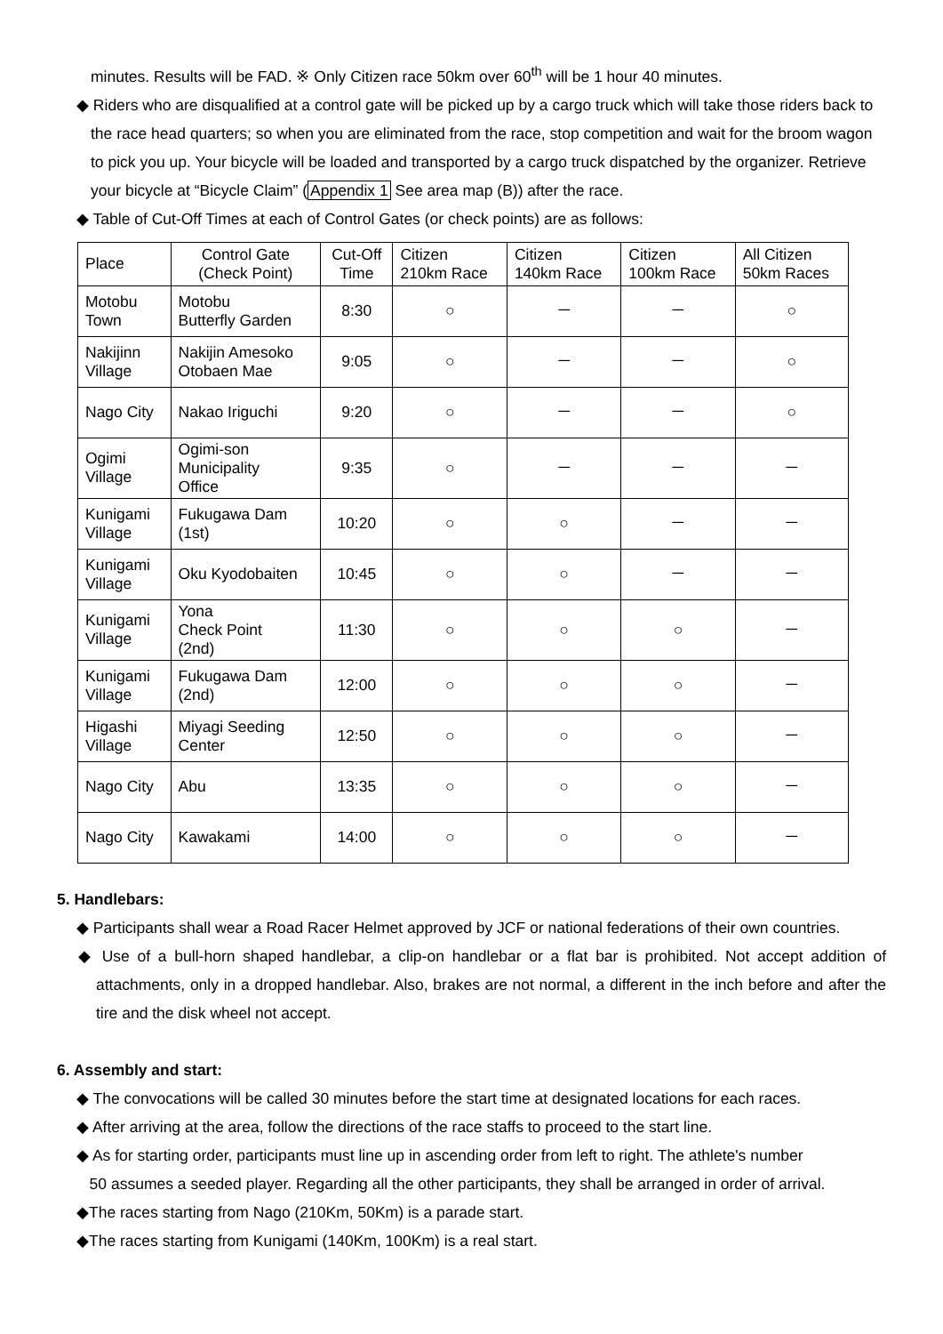minutes. Results will be FAD. ※ Only Citizen race 50km over 60<sup>th</sup> will be 1 hour 40 minutes.
◆ Riders who are disqualified at a control gate will be picked up by a cargo truck which will take those riders back to the race head quarters; so when you are eliminated from the race, stop competition and wait for the broom wagon to pick you up. Your bicycle will be loaded and transported by a cargo truck dispatched by the organizer. Retrieve your bicycle at “Bicycle Claim” (Appendix 1 See area map (B)) after the race.
◆ Table of Cut-Off Times at each of Control Gates (or check points) are as follows:
| Place | Control Gate (Check Point) | Cut-Off Time | Citizen 210km Race | Citizen 140km Race | Citizen 100km Race | All Citizen 50km Races |
| Motobu Town | Motobu Butterfly Garden | 8:30 | ○ | － | － | ○ |
| Nakijinn Village | Nakijin Amesoko Otobaen Mae | 9:05 | ○ | － | － | ○ |
| Nago City | Nakao Iriguchi | 9:20 | ○ | － | － | ○ |
| Ogimi Village | Ogimi-son Municipality Office | 9:35 | ○ | － | － | － |
| Kunigami Village | Fukugawa Dam (1st) | 10:20 | ○ | ○ | － | － |
| Kunigami Village | Oku Kyodobaiten | 10:45 | ○ | ○ | － | － |
| Kunigami Village | Yona Check Point (2nd) | 11:30 | ○ | ○ | ○ | － |
| Kunigami Village | Fukugawa Dam (2nd) | 12:00 | ○ | ○ | ○ | － |
| Higashi Village | Miyagi Seeding Center | 12:50 | ○ | ○ | ○ | － |
| Nago City | Abu | 13:35 | ○ | ○ | ○ | － |
| Nago City | Kawakami | 14:00 | ○ | ○ | ○ | － |
5. Handlebars:
◆ Participants shall wear a Road Racer Helmet approved by JCF or national federations of their own countries.
◆ Use of a bull-horn shaped handlebar, a clip-on handlebar or a flat bar is prohibited. Not accept addition of attachments, only in a dropped handlebar. Also, brakes are not normal, a different in the inch before and after the tire and the disk wheel not accept.
6. Assembly and start:
◆ The convocations will be called 30 minutes before the start time at designated locations for each races.
◆ After arriving at the area, follow the directions of the race staffs to proceed to the start line.
◆ As for starting order, participants must line up in ascending order from left to right. The athlete's number
50 assumes a seeded player. Regarding all the other participants, they shall be arranged in order of arrival.
◆The races starting from Nago (210Km, 50Km) is a parade start.
◆The races starting from Kunigami (140Km, 100Km) is a real start.